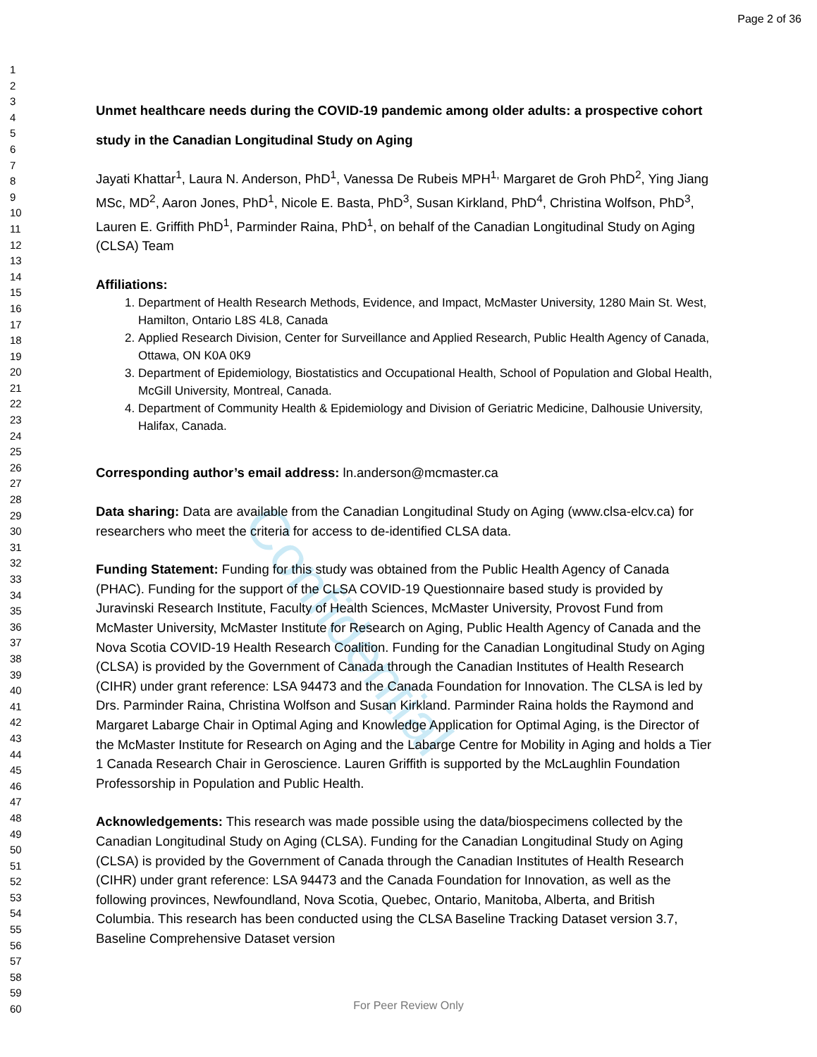Confidential
Page 2 of 36
1
2
3
4
5
6
7
8
9
10
11
12
13
14
15
16
17
18
19
20
21
22
23
24
25
26
27
28
29
30
31
32
33
34
35
36
37
38
39
40
41
42
43
44
45
46
47
48
49
50
51
52
53
54
55
56
57
58
59
60
Unmet healthcare needs during the COVID-19 pandemic among older adults: a prospective cohort study in the Canadian Longitudinal Study on Aging
Jayati Khattar<sup>1</sup>, Laura N. Anderson, PhD<sup>1</sup>, Vanessa De Rubeis MPH<sup>1,</sup> Margaret de Groh PhD<sup>2</sup>, Ying Jiang MSc, MD<sup>2</sup>, Aaron Jones, PhD<sup>1</sup>, Nicole E. Basta, PhD<sup>3</sup>, Susan Kirkland, PhD<sup>4</sup>, Christina Wolfson, PhD<sup>3</sup>, Lauren E. Griffith PhD<sup>1</sup>, Parminder Raina, PhD<sup>1</sup>, on behalf of the Canadian Longitudinal Study on Aging (CLSA) Team
Affiliations:
1. Department of Health Research Methods, Evidence, and Impact, McMaster University, 1280 Main St. West, Hamilton, Ontario L8S 4L8, Canada
2. Applied Research Division, Center for Surveillance and Applied Research, Public Health Agency of Canada, Ottawa, ON K0A 0K9
3. Department of Epidemiology, Biostatistics and Occupational Health, School of Population and Global Health, McGill University, Montreal, Canada.
4. Department of Community Health & Epidemiology and Division of Geriatric Medicine, Dalhousie University, Halifax, Canada.
Corresponding author’s email address: ln.anderson@mcmaster.ca
Data sharing: Data are available from the Canadian Longitudinal Study on Aging (www.clsa-elcv.ca) for researchers who meet the criteria for access to de-identified CLSA data.
Funding Statement: Funding for this study was obtained from the Public Health Agency of Canada (PHAC). Funding for the support of the CLSA COVID-19 Questionnaire based study is provided by Juravinski Research Institute, Faculty of Health Sciences, McMaster University, Provost Fund from McMaster University, McMaster Institute for Research on Aging, Public Health Agency of Canada and the Nova Scotia COVID-19 Health Research Coalition. Funding for the Canadian Longitudinal Study on Aging (CLSA) is provided by the Government of Canada through the Canadian Institutes of Health Research (CIHR) under grant reference: LSA 94473 and the Canada Foundation for Innovation. The CLSA is led by Drs. Parminder Raina, Christina Wolfson and Susan Kirkland. Parminder Raina holds the Raymond and Margaret Labarge Chair in Optimal Aging and Knowledge Application for Optimal Aging, is the Director of the McMaster Institute for Research on Aging and the Labarge Centre for Mobility in Aging and holds a Tier 1 Canada Research Chair in Geroscience. Lauren Griffith is supported by the McLaughlin Foundation Professorship in Population and Public Health.
Acknowledgements: This research was made possible using the data/biospecimens collected by the Canadian Longitudinal Study on Aging (CLSA). Funding for the Canadian Longitudinal Study on Aging (CLSA) is provided by the Government of Canada through the Canadian Institutes of Health Research (CIHR) under grant reference: LSA 94473 and the Canada Foundation for Innovation, as well as the following provinces, Newfoundland, Nova Scotia, Quebec, Ontario, Manitoba, Alberta, and British Columbia. This research has been conducted using the CLSA Baseline Tracking Dataset version 3.7, Baseline Comprehensive Dataset version
For Peer Review Only